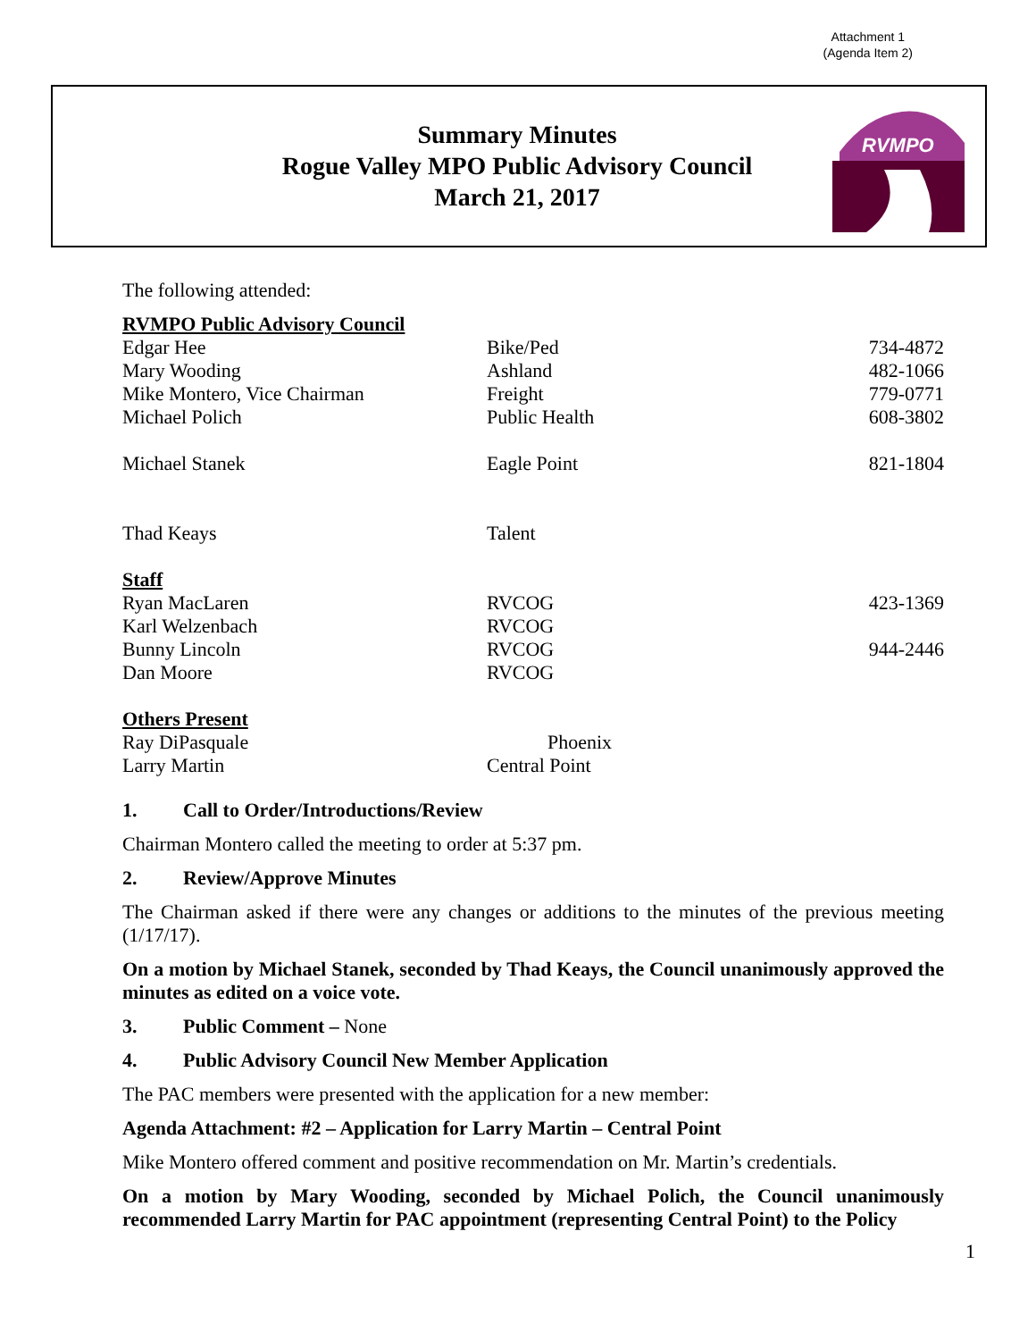Attachment 1
(Agenda Item 2)
Summary Minutes
Rogue Valley MPO Public Advisory Council
March 21, 2017
RVMPO
The following attended:
| RVMPO Public Advisory Council | | |
| Edgar Hee | Bike/Ped | 734-4872 |
| Mary Wooding | Ashland | 482-1066 |
| Mike Montero, Vice Chairman | Freight | 779-0771 |
| Michael Polich | Public Health | 608-3802 |
| Michael Stanek | Eagle Point | 821-1804 |
| Thad Keays | Talent | |
| Staff | | |
| Ryan MacLaren | RVCOG | 423-1369 |
| Karl Welzenbach | RVCOG | |
| Bunny Lincoln | RVCOG | 944-2446 |
| Dan Moore | RVCOG | |
| Others Present | | |
| Ray DiPasquale | Phoenix | |
| Larry Martin | Central Point | |
1. Call to Order/Introductions/Review
Chairman Montero called the meeting to order at 5:37 pm.
2. Review/Approve Minutes
The Chairman asked if there were any changes or additions to the minutes of the previous meeting (1/17/17).
On a motion by Michael Stanek, seconded by Thad Keays, the Council unanimously approved the minutes as edited on a voice vote.
3. Public Comment – None
4. Public Advisory Council New Member Application
The PAC members were presented with the application for a new member:
Agenda Attachment: #2 – Application for Larry Martin – Central Point
Mike Montero offered comment and positive recommendation on Mr. Martin’s credentials.
On a motion by Mary Wooding, seconded by Michael Polich, the Council unanimously recommended Larry Martin for PAC appointment (representing Central Point) to the Policy
1